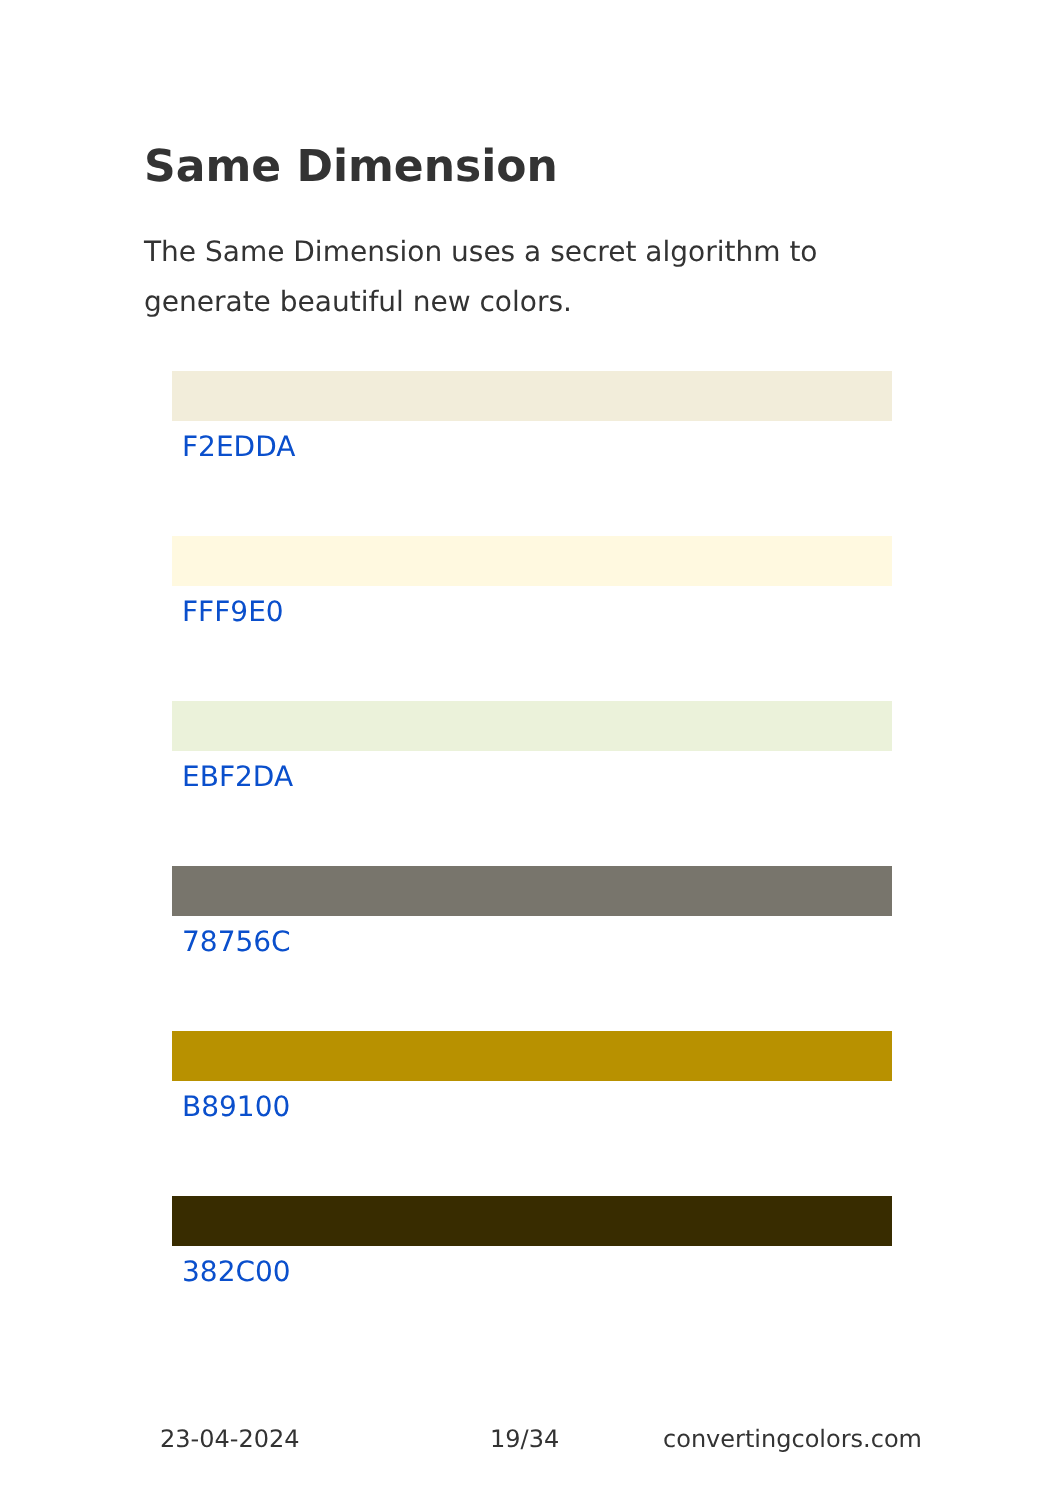Same Dimension
The Same Dimension uses a secret algorithm to generate beautiful new colors.
F2EDDA
FFF9E0
EBF2DA
78756C
B89100
382C00
23-04-2024 19/34 convertingcolors.com